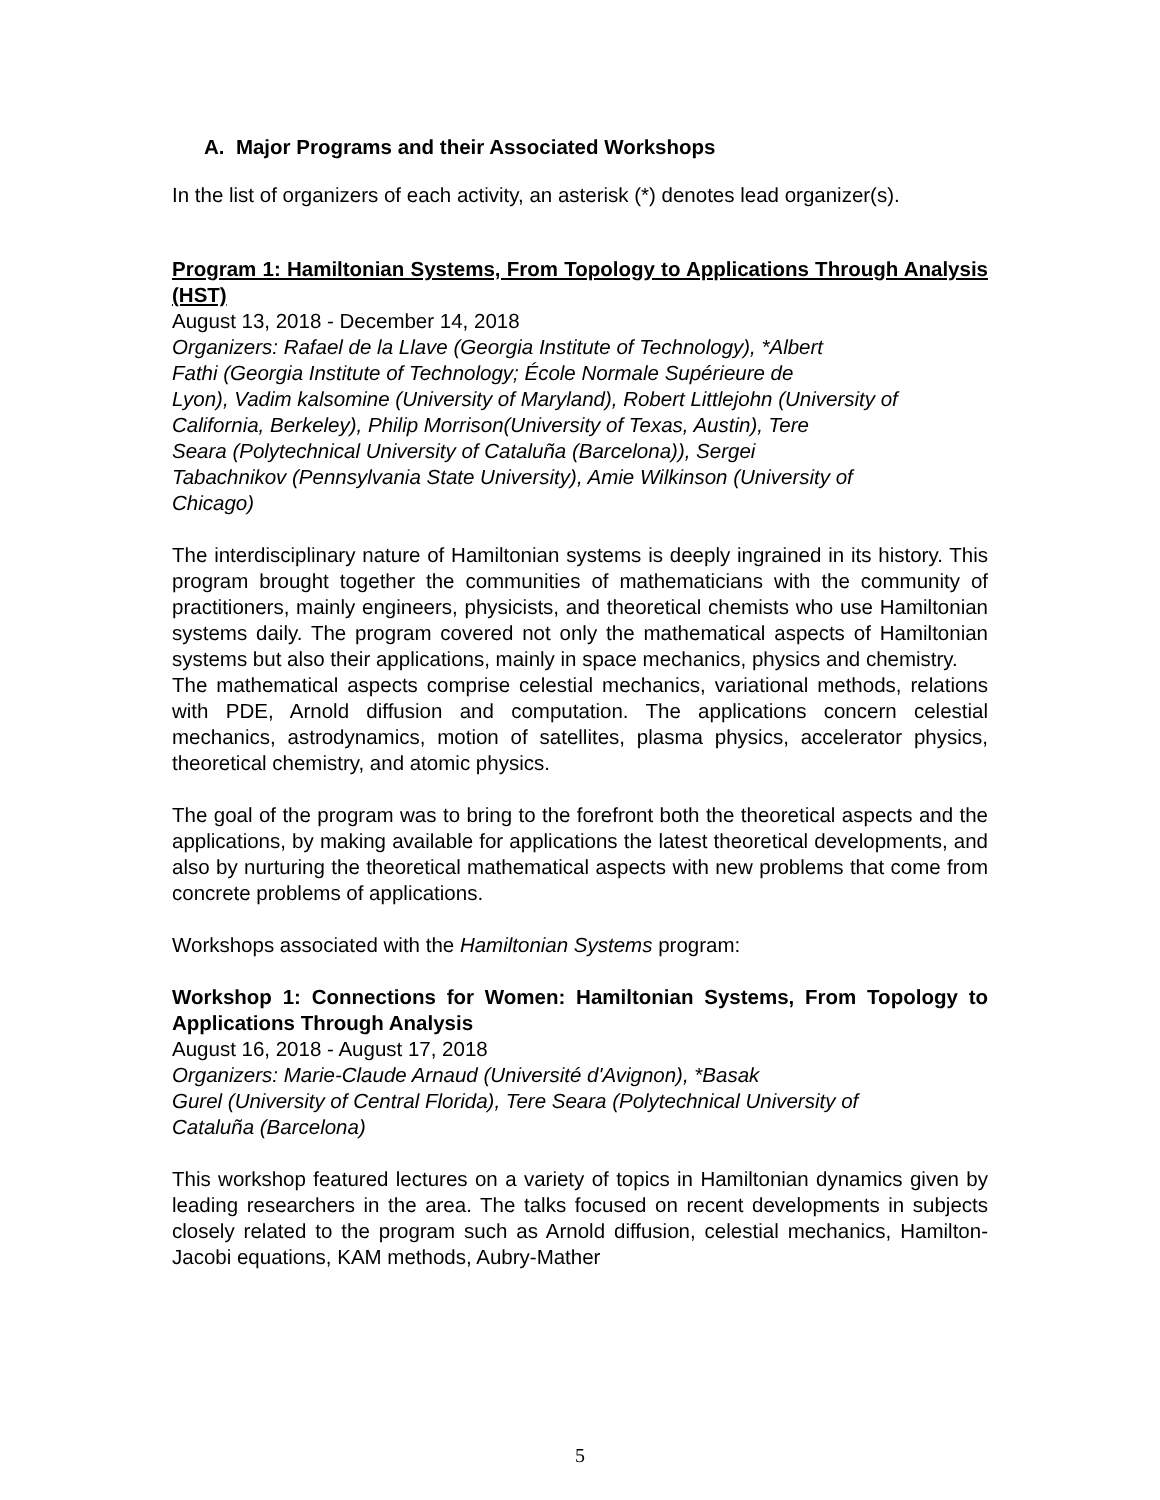A. Major Programs and their Associated Workshops
In the list of organizers of each activity, an asterisk (*) denotes lead organizer(s).
Program 1: Hamiltonian Systems, From Topology to Applications Through Analysis (HST)
August 13, 2018 - December 14, 2018
Organizers: Rafael de la Llave (Georgia Institute of Technology), *Albert
Fathi (Georgia Institute of Technology; École Normale Supérieure de
Lyon), Vadim kalsomine (University of Maryland), Robert Littlejohn (University of
California, Berkeley), Philip Morrison(University of Texas, Austin), Tere
Seara (Polytechnical University of Cataluña (Barcelona)), Sergei
Tabachnikov (Pennsylvania State University), Amie Wilkinson (University of
Chicago)
The interdisciplinary nature of Hamiltonian systems is deeply ingrained in its history. This program brought together the communities of mathematicians with the community of practitioners, mainly engineers, physicists, and theoretical chemists who use Hamiltonian systems daily. The program covered not only the mathematical aspects of Hamiltonian systems but also their applications, mainly in space mechanics, physics and chemistry.
The mathematical aspects comprise celestial mechanics, variational methods, relations with PDE, Arnold diffusion and computation. The applications concern celestial mechanics, astrodynamics, motion of satellites, plasma physics, accelerator physics, theoretical chemistry, and atomic physics.
The goal of the program was to bring to the forefront both the theoretical aspects and the applications, by making available for applications the latest theoretical developments, and also by nurturing the theoretical mathematical aspects with new problems that come from concrete problems of applications.
Workshops associated with the Hamiltonian Systems program:
Workshop 1: Connections for Women: Hamiltonian Systems, From Topology to Applications Through Analysis
August 16, 2018 - August 17, 2018
Organizers: Marie-Claude Arnaud (Université d'Avignon), *Basak
Gurel (University of Central Florida), Tere Seara (Polytechnical University of
Cataluña (Barcelona)
This workshop featured lectures on a variety of topics in Hamiltonian dynamics given by leading researchers in the area. The talks focused on recent developments in subjects closely related to the program such as Arnold diffusion, celestial mechanics, Hamilton-Jacobi equations, KAM methods, Aubry-Mather
5